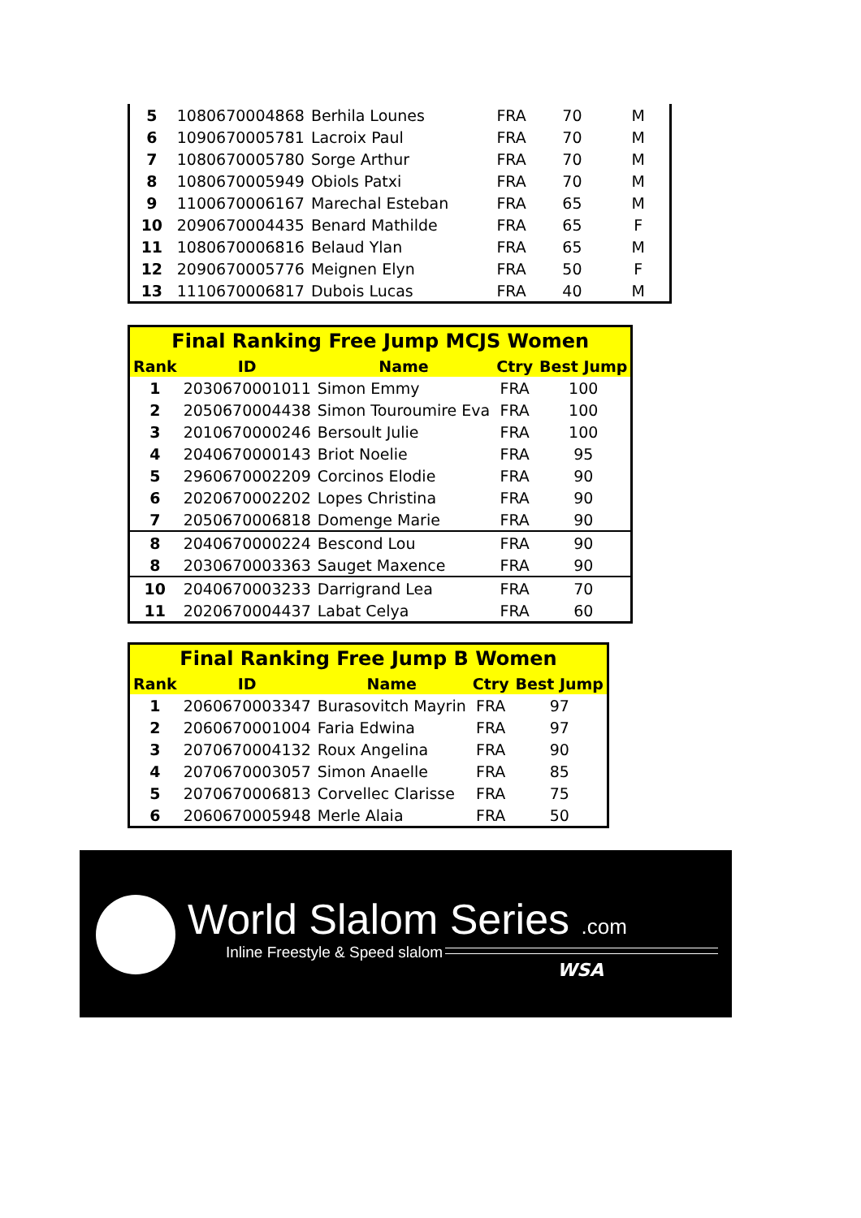| 5 | 1080670004868 | Berhila Lounes | FRA | 70 | M |
| 6 | 1090670005781 | Lacroix Paul | FRA | 70 | M |
| 7 | 1080670005780 | Sorge Arthur | FRA | 70 | M |
| 8 | 1080670005949 | Obiols Patxi | FRA | 70 | M |
| 9 | 1100670006167 | Marechal Esteban | FRA | 65 | M |
| 10 | 2090670004435 | Benard Mathilde | FRA | 65 | F |
| 11 | 1080670006816 | Belaud Ylan | FRA | 65 | M |
| 12 | 2090670005776 | Meignen Elyn | FRA | 50 | F |
| 13 | 1110670006817 | Dubois Lucas | FRA | 40 | M |
| Final Ranking Free Jump MCJS Women | | | | |
| --- | --- | --- | --- | --- |
| Rank | ID | Name | Ctry | Best Jump |
| 1 | 2030670001011 | Simon Emmy | FRA | 100 |
| 2 | 2050670004438 | Simon Touroumire Eva | FRA | 100 |
| 3 | 2010670000246 | Bersoult Julie | FRA | 100 |
| 4 | 2040670000143 | Briot Noelie | FRA | 95 |
| 5 | 2960670002209 | Corcinos Elodie | FRA | 90 |
| 6 | 2020670002202 | Lopes Christina | FRA | 90 |
| 7 | 2050670006818 | Domenge Marie | FRA | 90 |
| 8 | 2040670000224 | Bescond Lou | FRA | 90 |
| 8 | 2030670003363 | Sauget Maxence | FRA | 90 |
| 10 | 2040670003233 | Darrigrand Lea | FRA | 70 |
| 11 | 2020670004437 | Labat Celya | FRA | 60 |
| Final Ranking Free Jump B Women | | | | |
| --- | --- | --- | --- | --- |
| Rank | ID | Name | Ctry | Best Jump |
| 1 | 2060670003347 | Burasovitch Mayrin | FRA | 97 |
| 2 | 2060670001004 | Faria Edwina | FRA | 97 |
| 3 | 2070670004132 | Roux Angelina | FRA | 90 |
| 4 | 2070670003057 | Simon Anaelle | FRA | 85 |
| 5 | 2070670006813 | Corvellec Clarisse | FRA | 75 |
| 6 | 2060670005948 | Merle Alaia | FRA | 50 |
World Slalom Series .com
Inline Freestyle & Speed slalom
WSA